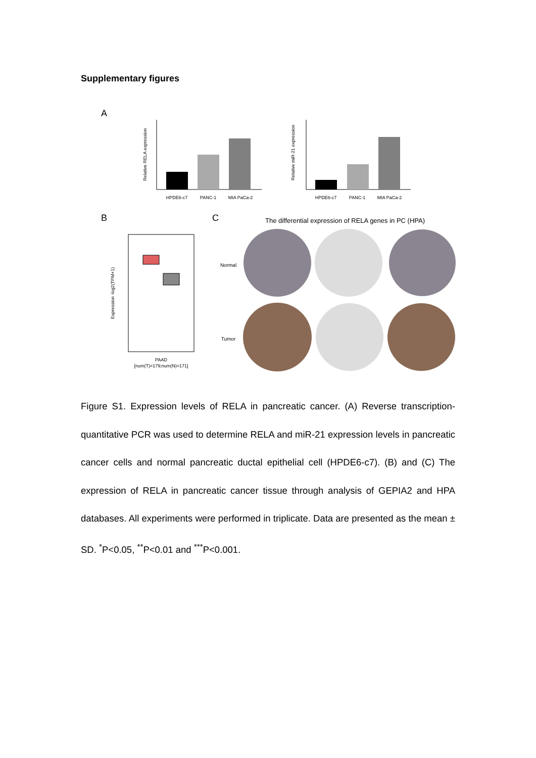Supplementary figures
A
Relative RELA expression
HPDE6-c7
PANC-1
MIA PaCa-2
Relative miR-21 expression
HPDE6-c7
PANC-1
MIA PaCa-2
B
C
The differential expression of RELA genes in PC (HPA)
Expression -log2(TPM+1)
PAAD
[num(T)=179;num(N)=171]
Normal
Tumor
Figure S1. Expression levels of RELA in pancreatic cancer. (A) Reverse transcription-quantitative PCR was used to determine RELA and miR-21 expression levels in pancreatic cancer cells and normal pancreatic ductal epithelial cell (HPDE6-c7). (B) and (C) The expression of RELA in pancreatic cancer tissue through analysis of GEPIA2 and HPA databases. All experiments were performed in triplicate. Data are presented as the mean ± SD. <sup>*</sup>P<0.05, <sup>**</sup>P<0.01 and <sup>***</sup>P<0.001.